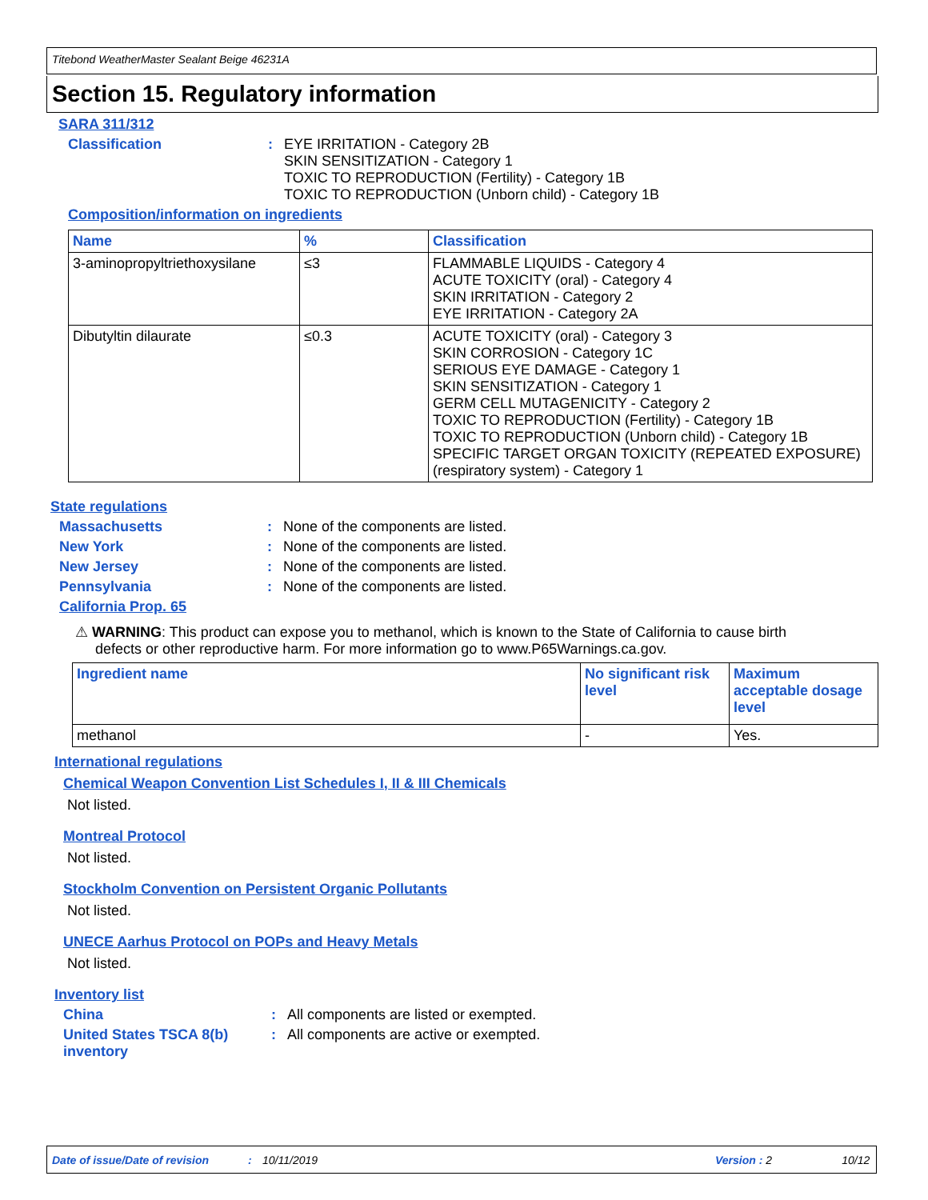Titebond WeatherMaster Sealant Beige 46231A
Section 15. Regulatory information
SARA 311/312
Classification : EYE IRRITATION - Category 2B
SKIN SENSITIZATION - Category 1
TOXIC TO REPRODUCTION (Fertility) - Category 1B
TOXIC TO REPRODUCTION (Unborn child) - Category 1B
Composition/information on ingredients
| Name | % | Classification |
| --- | --- | --- |
| 3-aminopropyltriethoxysilane | ≤3 | FLAMMABLE LIQUIDS - Category 4 ACUTE TOXICITY (oral) - Category 4 SKIN IRRITATION - Category 2 EYE IRRITATION - Category 2A |
| Dibutyltin dilaurate | ≤0.3 | ACUTE TOXICITY (oral) - Category 3 SKIN CORROSION - Category 1C SERIOUS EYE DAMAGE - Category 1 SKIN SENSITIZATION - Category 1 GERM CELL MUTAGENICITY - Category 2 TOXIC TO REPRODUCTION (Fertility) - Category 1B TOXIC TO REPRODUCTION (Unborn child) - Category 1B SPECIFIC TARGET ORGAN TOXICITY (REPEATED EXPOSURE) (respiratory system) - Category 1 |
State regulations
Massachusetts : None of the components are listed.
New York : None of the components are listed.
New Jersey : None of the components are listed.
Pennsylvania : None of the components are listed.
California Prop. 65
⚠ WARNING: This product can expose you to methanol, which is known to the State of California to cause birth
defects or other reproductive harm. For more information go to www.P65Warnings.ca.gov.
| Ingredient name | No significant risk level | Maximum acceptable dosage level |
| --- | --- | --- |
| methanol | - | Yes. |
International regulations
Chemical Weapon Convention List Schedules I, II & III Chemicals
Not listed.
Montreal Protocol
Not listed.
Stockholm Convention on Persistent Organic Pollutants
Not listed.
UNECE Aarhus Protocol on POPs and Heavy Metals
Not listed.
Inventory list
China : All components are listed or exempted.
United States TSCA 8(b) inventory
: All components are active or exempted.
Date of issue/Date of revision: 10/11/2019 Version : 2 10/12